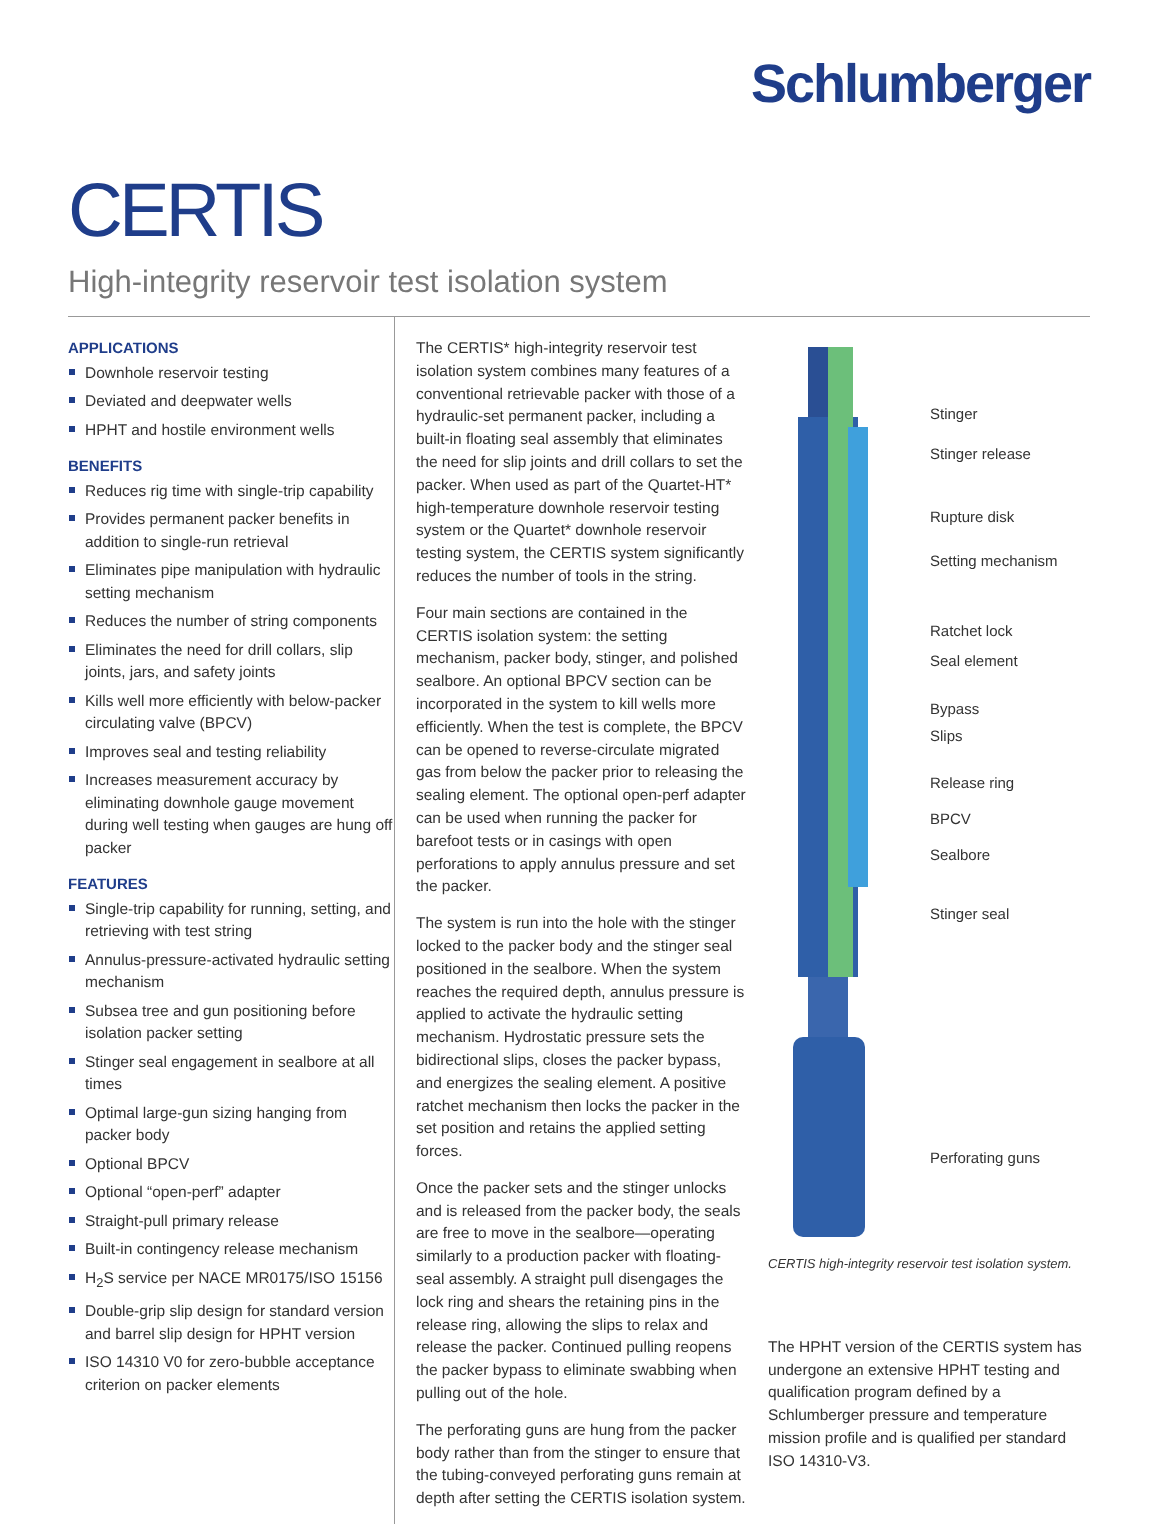Schlumberger
CERTIS
High-integrity reservoir test isolation system
APPLICATIONS
Downhole reservoir testing
Deviated and deepwater wells
HPHT and hostile environment wells
BENEFITS
Reduces rig time with single-trip capability
Provides permanent packer benefits in addition to single-run retrieval
Eliminates pipe manipulation with hydraulic setting mechanism
Reduces the number of string components
Eliminates the need for drill collars, slip joints, jars, and safety joints
Kills well more efficiently with below-packer circulating valve (BPCV)
Improves seal and testing reliability
Increases measurement accuracy by eliminating downhole gauge movement during well testing when gauges are hung off packer
FEATURES
Single-trip capability for running, setting, and retrieving with test string
Annulus-pressure-activated hydraulic setting mechanism
Subsea tree and gun positioning before isolation packer setting
Stinger seal engagement in sealbore at all times
Optimal large-gun sizing hanging from packer body
Optional BPCV
Optional “open-perf” adapter
Straight-pull primary release
Built-in contingency release mechanism
H<sub>2</sub>S service per NACE MR0175/ISO 15156
Double-grip slip design for standard version and barrel slip design for HPHT version
ISO 14310 V0 for zero-bubble acceptance criterion on packer elements
The CERTIS* high-integrity reservoir test isolation system combines many features of a conventional retrievable packer with those of a hydraulic-set permanent packer, including a built-in floating seal assembly that eliminates the need for slip joints and drill collars to set the packer. When used as part of the Quartet-HT* high-temperature downhole reservoir testing system or the Quartet* downhole reservoir testing system, the CERTIS system significantly reduces the number of tools in the string.
Four main sections are contained in the CERTIS isolation system: the setting mechanism, packer body, stinger, and polished sealbore. An optional BPCV section can be incorporated in the system to kill wells more efficiently. When the test is complete, the BPCV can be opened to reverse-circulate migrated gas from below the packer prior to releasing the sealing element. The optional open-perf adapter can be used when running the packer for barefoot tests or in casings with open perforations to apply annulus pressure and set the packer.
The system is run into the hole with the stinger locked to the packer body and the stinger seal positioned in the sealbore. When the system reaches the required depth, annulus pressure is applied to activate the hydraulic setting mechanism. Hydrostatic pressure sets the bidirectional slips, closes the packer bypass, and energizes the sealing element. A positive ratchet mechanism then locks the packer in the set position and retains the applied setting forces.
Once the packer sets and the stinger unlocks and is released from the packer body, the seals are free to move in the sealbore—operating similarly to a production packer with floating-seal assembly. A straight pull disengages the lock ring and shears the retaining pins in the release ring, allowing the slips to relax and release the packer. Continued pulling reopens the packer bypass to eliminate swabbing when pulling out of the hole.
The perforating guns are hung from the packer body rather than from the stinger to ensure that the tubing-conveyed perforating guns remain at depth after setting the CERTIS isolation system.
Stinger
Stinger release
Rupture disk
Setting mechanism
Ratchet lock
Seal element
Bypass
Slips
Release ring
BPCV
Sealbore
Stinger seal
Perforating guns
CERTIS high-integrity reservoir test isolation system.
The HPHT version of the CERTIS system has undergone an extensive HPHT testing and qualification program defined by a Schlumberger pressure and temperature mission profile and is qualified per standard ISO 14310-V3.